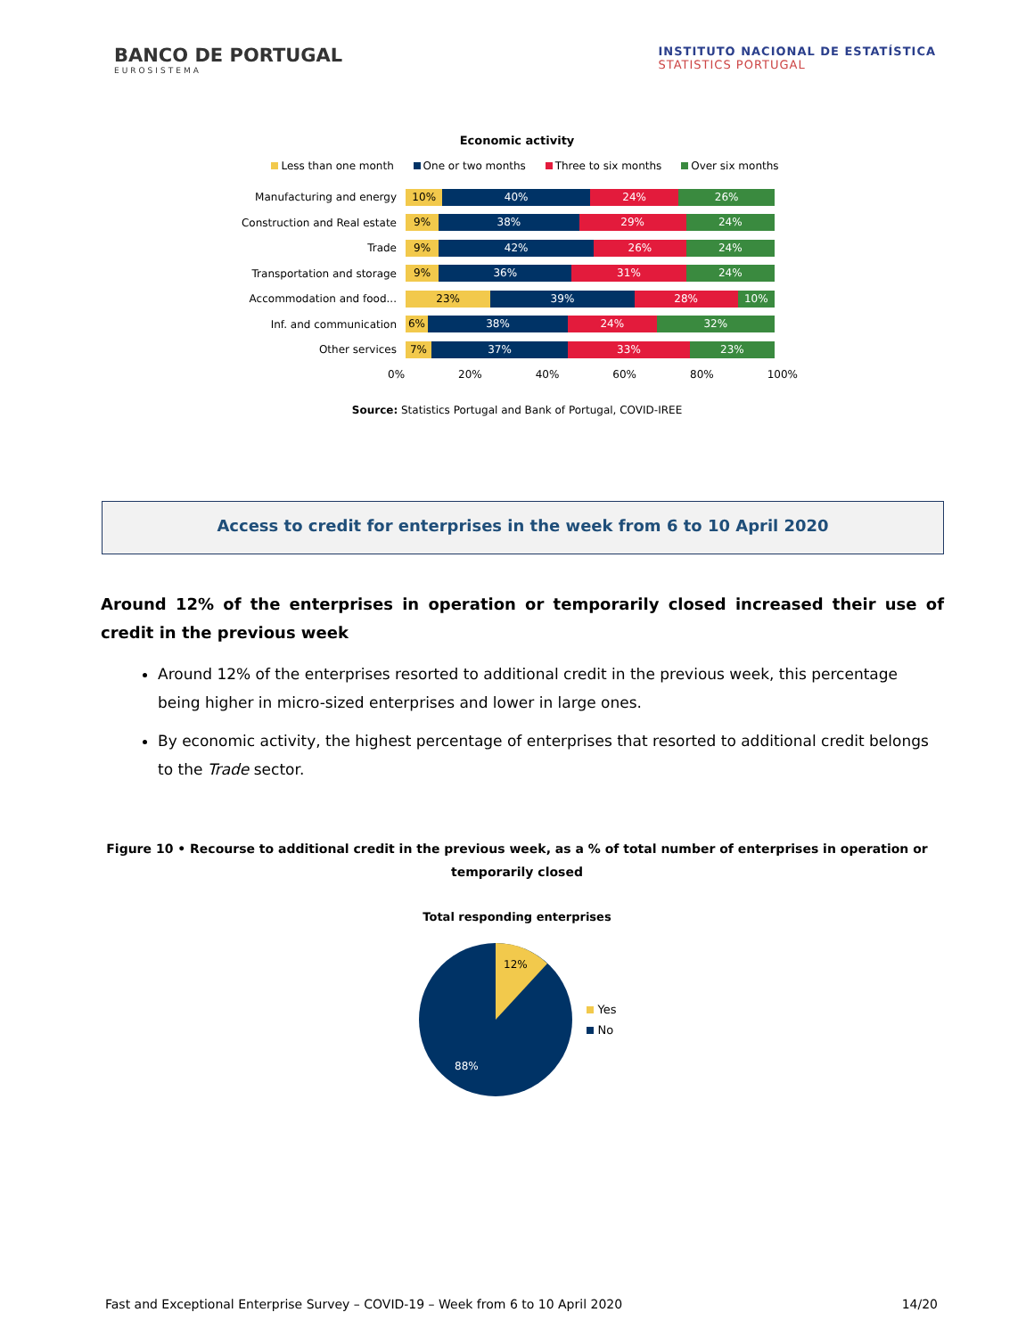BANCO DE PORTUGAL
EUROSISTEMA
INSTITUTO NACIONAL DE ESTATÍSTICA
STATISTICS PORTUGAL
Economic activity
Less than one month One or two months Three to six months Over six months
Manufacturing and energy
10% 40% 24% 26%
Construction and Real estate
9% 38% 29% 24%
Trade
9% 42% 26% 24%
Transportation and storage
9% 36% 31% 24%
Accommodation and food...
23% 39% 28% 10%
Inf. and communication
6% 38% 24% 32%
Other services
7% 37% 33% 23%
0% 20% 40% 60% 80% 100%
Source: Statistics Portugal and Bank of Portugal, COVID-IREE
Access to credit for enterprises in the week from 6 to 10 April 2020
Around 12% of the enterprises in operation or temporarily closed increased their use of credit in the previous week
Around 12% of the enterprises resorted to additional credit in the previous week, this percentage being higher in micro-sized enterprises and lower in large ones.
By economic activity, the highest percentage of enterprises that resorted to additional credit belongs to the Trade sector.
Figure 10 • Recourse to additional credit in the previous week, as a % of total number of enterprises in operation or temporarily closed
Total responding enterprises
12%
88%
Yes
No
Fast and Exceptional Enterprise Survey – COVID-19 – Week from 6 to 10 April 2020 14/20